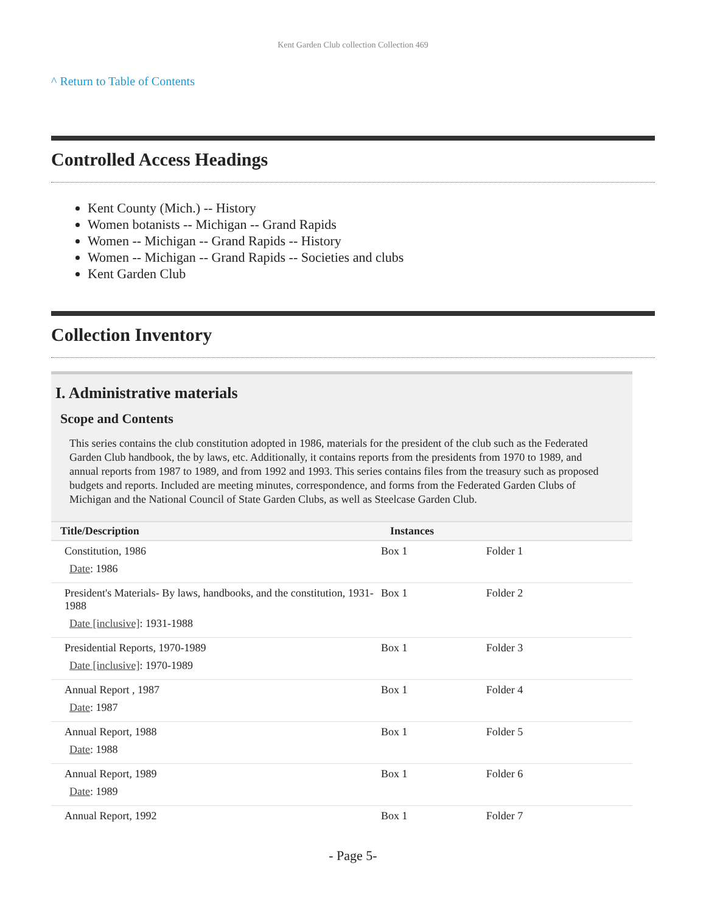Kent Garden Club collection Collection 469
^ Return to Table of Contents
Controlled Access Headings
Kent County (Mich.) -- History
Women botanists -- Michigan -- Grand Rapids
Women -- Michigan -- Grand Rapids -- History
Women -- Michigan -- Grand Rapids -- Societies and clubs
Kent Garden Club
Collection Inventory
I. Administrative materials
Scope and Contents
This series contains the club constitution adopted in 1986, materials for the president of the club such as the Federated Garden Club handbook, the by laws, etc. Additionally, it contains reports from the presidents from 1970 to 1989, and annual reports from 1987 to 1989, and from 1992 and 1993. This series contains files from the treasury such as proposed budgets and reports. Included are meeting minutes, correspondence, and forms from the Federated Garden Clubs of Michigan and the National Council of State Garden Clubs, as well as Steelcase Garden Club.
| Title/Description | Instances | |
| --- | --- | --- |
| Constitution, 1986 Date : 1986 | Box 1 | Folder 1 |
| President's Materials- By laws, handbooks, and the constitution, 1931-1988 Date [inclusive] : 1931-1988 | Box 1 | Folder 2 |
| Presidential Reports, 1970-1989 Date [inclusive] : 1970-1989 | Box 1 | Folder 3 |
| Annual Report , 1987 Date : 1987 | Box 1 | Folder 4 |
| Annual Report, 1988 Date : 1988 | Box 1 | Folder 5 |
| Annual Report, 1989 Date : 1989 | Box 1 | Folder 6 |
| Annual Report, 1992 | Box 1 | Folder 7 |
- Page 5-